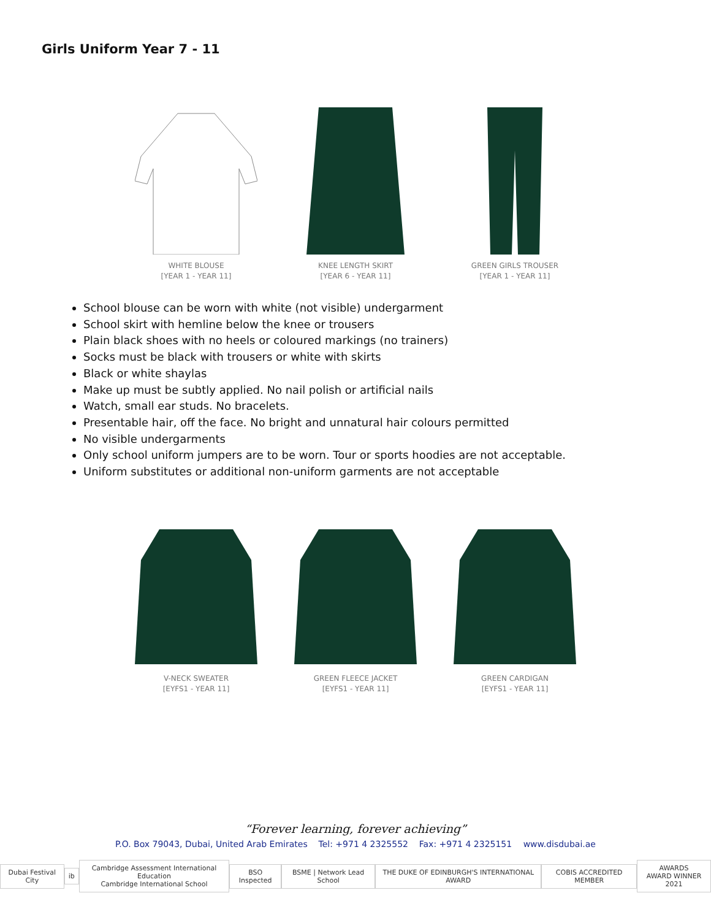Girls Uniform Year 7 - 11
WHITE BLOUSE
[YEAR 1 - YEAR 11]
KNEE LENGTH SKIRT
[YEAR 6 - YEAR 11]
GREEN GIRLS TROUSER
[YEAR 1 - YEAR 11]
School blouse can be worn with white (not visible) undergarment
School skirt with hemline below the knee or trousers
Plain black shoes with no heels or coloured markings (no trainers)
Socks must be black with trousers or white with skirts
Black or white shaylas
Make up must be subtly applied. No nail polish or artificial nails
Watch, small ear studs. No bracelets.
Presentable hair, off the face. No bright and unnatural hair colours permitted
No visible undergarments
Only school uniform jumpers are to be worn. Tour or sports hoodies are not acceptable.
Uniform substitutes or additional non-uniform garments are not acceptable
V-NECK SWEATER
[EYFS1 - YEAR 11]
GREEN FLEECE JACKET
[EYFS1 - YEAR 11]
GREEN CARDIGAN
[EYFS1 - YEAR 11]
“Forever learning, forever achieving”
P.O. Box 79043, Dubai, United Arab Emirates Tel: +971 4 2325552 Fax: +971 4 2325151 www.disdubai.ae
Dubai Festival City ib Cambridge Assessment International Education
Cambridge International School BSO Inspected BSME | Network Lead School THE DUKE OF EDINBURGH'S INTERNATIONAL AWARD COBIS ACCREDITED MEMBER AWARDS
AWARD WINNER 2021